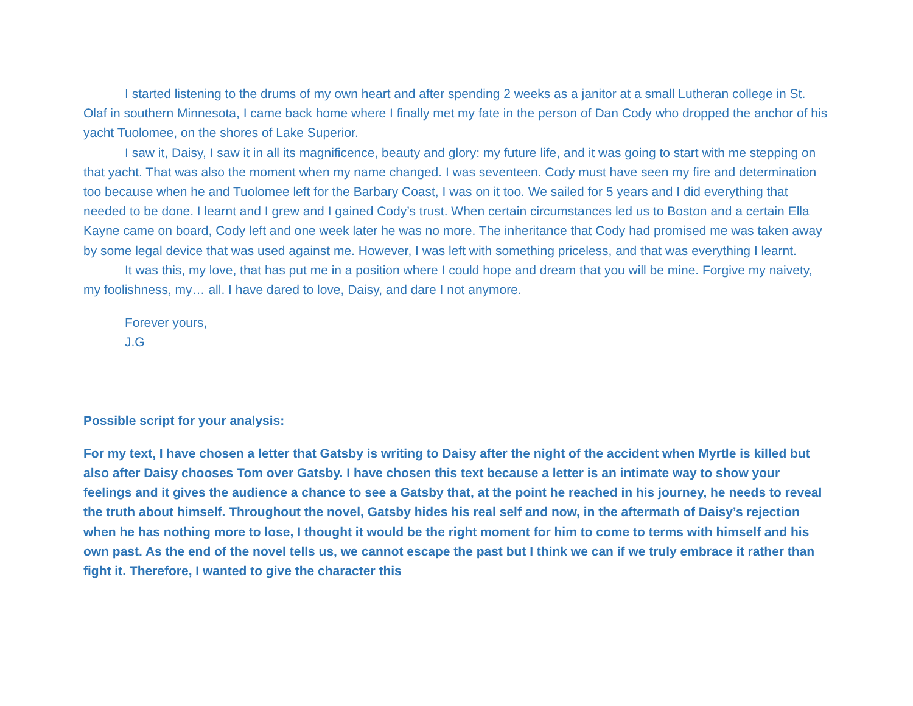I started listening to the drums of my own heart and after spending 2 weeks as a janitor at a small Lutheran college in St. Olaf in southern Minnesota, I came back home where I finally met my fate in the person of Dan Cody who dropped the anchor of his yacht Tuolomee, on the shores of Lake Superior.
I saw it, Daisy, I saw it in all its magnificence, beauty and glory: my future life, and it was going to start with me stepping on that yacht. That was also the moment when my name changed. I was seventeen. Cody must have seen my fire and determination too because when he and Tuolomee left for the Barbary Coast, I was on it too. We sailed for 5 years and I did everything that needed to be done. I learnt and I grew and I gained Cody’s trust. When certain circumstances led us to Boston and a certain Ella Kayne came on board, Cody left and one week later he was no more. The inheritance that Cody had promised me was taken away by some legal device that was used against me. However, I was left with something priceless, and that was everything I learnt.
It was this, my love, that has put me in a position where I could hope and dream that you will be mine. Forgive my naivety, my foolishness, my… all. I have dared to love, Daisy, and dare I not anymore.
Forever yours,
J.G
Possible script for your analysis:
For my text, I have chosen a letter that Gatsby is writing to Daisy after the night of the accident when Myrtle is killed but also after Daisy chooses Tom over Gatsby. I have chosen this text because a letter is an intimate way to show your feelings and it gives the audience a chance to see a Gatsby that, at the point he reached in his journey, he needs to reveal the truth about himself. Throughout the novel, Gatsby hides his real self and now, in the aftermath of Daisy’s rejection when he has nothing more to lose, I thought it would be the right moment for him to come to terms with himself and his own past. As the end of the novel tells us, we cannot escape the past but I think we can if we truly embrace it rather than fight it. Therefore, I wanted to give the character this